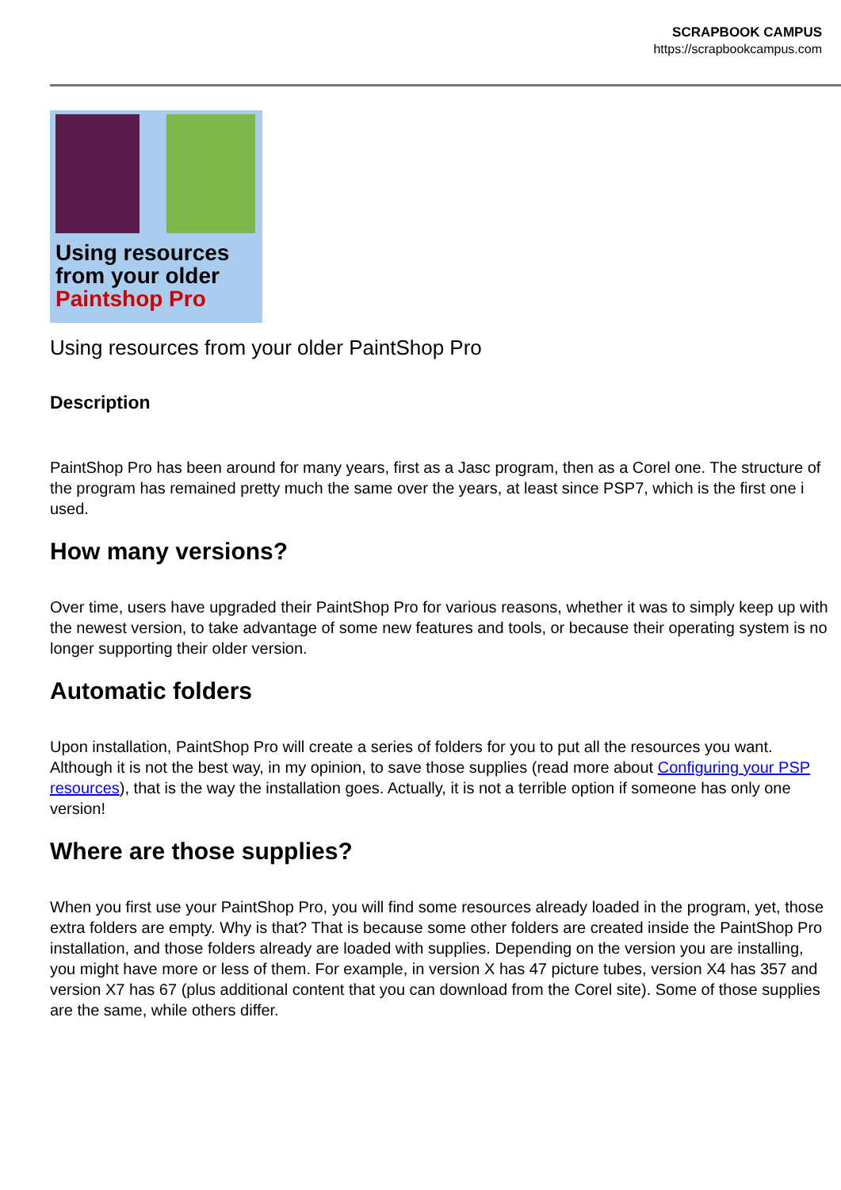SCRAPBOOK CAMPUS
https://scrapbookcampus.com
Using resources
from your older
Paintshop Pro
Using resources from your older PaintShop Pro
Description
PaintShop Pro has been around for many years, first as a Jasc program, then as a Corel one. The structure of the program has remained pretty much the same over the years, at least since PSP7, which is the first one i used.
How many versions?
Over time, users have upgraded their PaintShop Pro for various reasons, whether it was to simply keep up with the newest version, to take advantage of some new features and tools, or because their operating system is no longer supporting their older version.
Automatic folders
Upon installation, PaintShop Pro will create a series of folders for you to put all the resources you want. Although it is not the best way, in my opinion, to save those supplies (read more about Configuring your PSP resources), that is the way the installation goes. Actually, it is not a terrible option if someone has only one version!
Where are those supplies?
When you first use your PaintShop Pro, you will find some resources already loaded in the program, yet, those extra folders are empty. Why is that? That is because some other folders are created inside the PaintShop Pro installation, and those folders already are loaded with supplies. Depending on the version you are installing, you might have more or less of them. For example, in version X has 47 picture tubes, version X4 has 357 and version X7 has 67 (plus additional content that you can download from the Corel site). Some of those supplies are the same, while others differ.